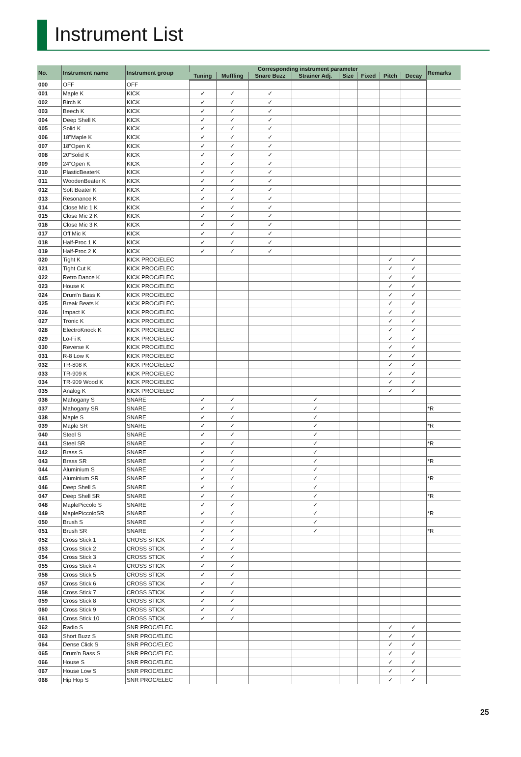Instrument List
| No. | Instrument name | Instrument group | Corresponding instrument parameter | | | | | | | | Remarks |
| --- | --- | --- | --- | --- | --- | --- | --- | --- | --- | --- | --- |
| | | | Tuning | Muffling | Snare Buzz | Strainer Adj. | Size | Fixed | Pitch | Decay | |
| 000 | OFF | OFF | | | | | | | | | |
| 001 | Maple K | KICK | ✓ | ✓ | ✓ | | | | | | |
| 002 | Birch K | KICK | ✓ | ✓ | ✓ | | | | | | |
| 003 | Beech K | KICK | ✓ | ✓ | ✓ | | | | | | |
| 004 | Deep Shell K | KICK | ✓ | ✓ | ✓ | | | | | | |
| 005 | Solid K | KICK | ✓ | ✓ | ✓ | | | | | | |
| 006 | 18"Maple K | KICK | ✓ | ✓ | ✓ | | | | | | |
| 007 | 18"Open K | KICK | ✓ | ✓ | ✓ | | | | | | |
| 008 | 20"Solid K | KICK | ✓ | ✓ | ✓ | | | | | | |
| 009 | 24"Open K | KICK | ✓ | ✓ | ✓ | | | | | | |
| 010 | PlasticBeaterK | KICK | ✓ | ✓ | ✓ | | | | | | |
| 011 | WoodenBeater K | KICK | ✓ | ✓ | ✓ | | | | | | |
| 012 | Soft Beater K | KICK | ✓ | ✓ | ✓ | | | | | | |
| 013 | Resonance K | KICK | ✓ | ✓ | ✓ | | | | | | |
| 014 | Close Mic 1 K | KICK | ✓ | ✓ | ✓ | | | | | | |
| 015 | Close Mic 2 K | KICK | ✓ | ✓ | ✓ | | | | | | |
| 016 | Close Mic 3 K | KICK | ✓ | ✓ | ✓ | | | | | | |
| 017 | Off Mic K | KICK | ✓ | ✓ | ✓ | | | | | | |
| 018 | Half-Proc 1 K | KICK | ✓ | ✓ | ✓ | | | | | | |
| 019 | Half-Proc 2 K | KICK | ✓ | ✓ | ✓ | | | | | | |
| 020 | Tight K | KICK PROC/ELEC | | | | | | | ✓ | ✓ | |
| 021 | Tight Cut K | KICK PROC/ELEC | | | | | | | ✓ | ✓ | |
| 022 | Retro Dance K | KICK PROC/ELEC | | | | | | | ✓ | ✓ | |
| 023 | House K | KICK PROC/ELEC | | | | | | | ✓ | ✓ | |
| 024 | Drum'n Bass K | KICK PROC/ELEC | | | | | | | ✓ | ✓ | |
| 025 | Break Beats K | KICK PROC/ELEC | | | | | | | ✓ | ✓ | |
| 026 | Impact K | KICK PROC/ELEC | | | | | | | ✓ | ✓ | |
| 027 | Tronic K | KICK PROC/ELEC | | | | | | | ✓ | ✓ | |
| 028 | ElectroKnock K | KICK PROC/ELEC | | | | | | | ✓ | ✓ | |
| 029 | Lo-Fi K | KICK PROC/ELEC | | | | | | | ✓ | ✓ | |
| 030 | Reverse K | KICK PROC/ELEC | | | | | | | ✓ | ✓ | |
| 031 | R-8 Low K | KICK PROC/ELEC | | | | | | | ✓ | ✓ | |
| 032 | TR-808 K | KICK PROC/ELEC | | | | | | | ✓ | ✓ | |
| 033 | TR-909 K | KICK PROC/ELEC | | | | | | | ✓ | ✓ | |
| 034 | TR-909 Wood K | KICK PROC/ELEC | | | | | | | ✓ | ✓ | |
| 035 | Analog K | KICK PROC/ELEC | | | | | | | ✓ | ✓ | |
| 036 | Mahogany S | SNARE | ✓ | ✓ | | ✓ | | | | | |
| 037 | Mahogany SR | SNARE | ✓ | ✓ | | ✓ | | | | | *R |
| 038 | Maple S | SNARE | ✓ | ✓ | | ✓ | | | | | |
| 039 | Maple SR | SNARE | ✓ | ✓ | | ✓ | | | | | *R |
| 040 | Steel S | SNARE | ✓ | ✓ | | ✓ | | | | | |
| 041 | Steel SR | SNARE | ✓ | ✓ | | ✓ | | | | | *R |
| 042 | Brass S | SNARE | ✓ | ✓ | | ✓ | | | | | |
| 043 | Brass SR | SNARE | ✓ | ✓ | | ✓ | | | | | *R |
| 044 | Aluminium S | SNARE | ✓ | ✓ | | ✓ | | | | | |
| 045 | Aluminium SR | SNARE | ✓ | ✓ | | ✓ | | | | | *R |
| 046 | Deep Shell S | SNARE | ✓ | ✓ | | ✓ | | | | | |
| 047 | Deep Shell SR | SNARE | ✓ | ✓ | | ✓ | | | | | *R |
| 048 | MaplePiccolo S | SNARE | ✓ | ✓ | | ✓ | | | | | |
| 049 | MaplePiccoloSR | SNARE | ✓ | ✓ | | ✓ | | | | | *R |
| 050 | Brush S | SNARE | ✓ | ✓ | | ✓ | | | | | |
| 051 | Brush SR | SNARE | ✓ | ✓ | | ✓ | | | | | *R |
| 052 | Cross Stick 1 | CROSS STICK | ✓ | ✓ | | | | | | | |
| 053 | Cross Stick 2 | CROSS STICK | ✓ | ✓ | | | | | | | |
| 054 | Cross Stick 3 | CROSS STICK | ✓ | ✓ | | | | | | | |
| 055 | Cross Stick 4 | CROSS STICK | ✓ | ✓ | | | | | | | |
| 056 | Cross Stick 5 | CROSS STICK | ✓ | ✓ | | | | | | | |
| 057 | Cross Stick 6 | CROSS STICK | ✓ | ✓ | | | | | | | |
| 058 | Cross Stick 7 | CROSS STICK | ✓ | ✓ | | | | | | | |
| 059 | Cross Stick 8 | CROSS STICK | ✓ | ✓ | | | | | | | |
| 060 | Cross Stick 9 | CROSS STICK | ✓ | ✓ | | | | | | | |
| 061 | Cross Stick 10 | CROSS STICK | ✓ | ✓ | | | | | | | |
| 062 | Radio S | SNR PROC/ELEC | | | | | | | ✓ | ✓ | |
| 063 | Short Buzz S | SNR PROC/ELEC | | | | | | | ✓ | ✓ | |
| 064 | Dense Click S | SNR PROC/ELEC | | | | | | | ✓ | ✓ | |
| 065 | Drum'n Bass S | SNR PROC/ELEC | | | | | | | ✓ | ✓ | |
| 066 | House S | SNR PROC/ELEC | | | | | | | ✓ | ✓ | |
| 067 | House Low S | SNR PROC/ELEC | | | | | | | ✓ | ✓ | |
| 068 | Hip Hop S | SNR PROC/ELEC | | | | | | | ✓ | ✓ | |
25